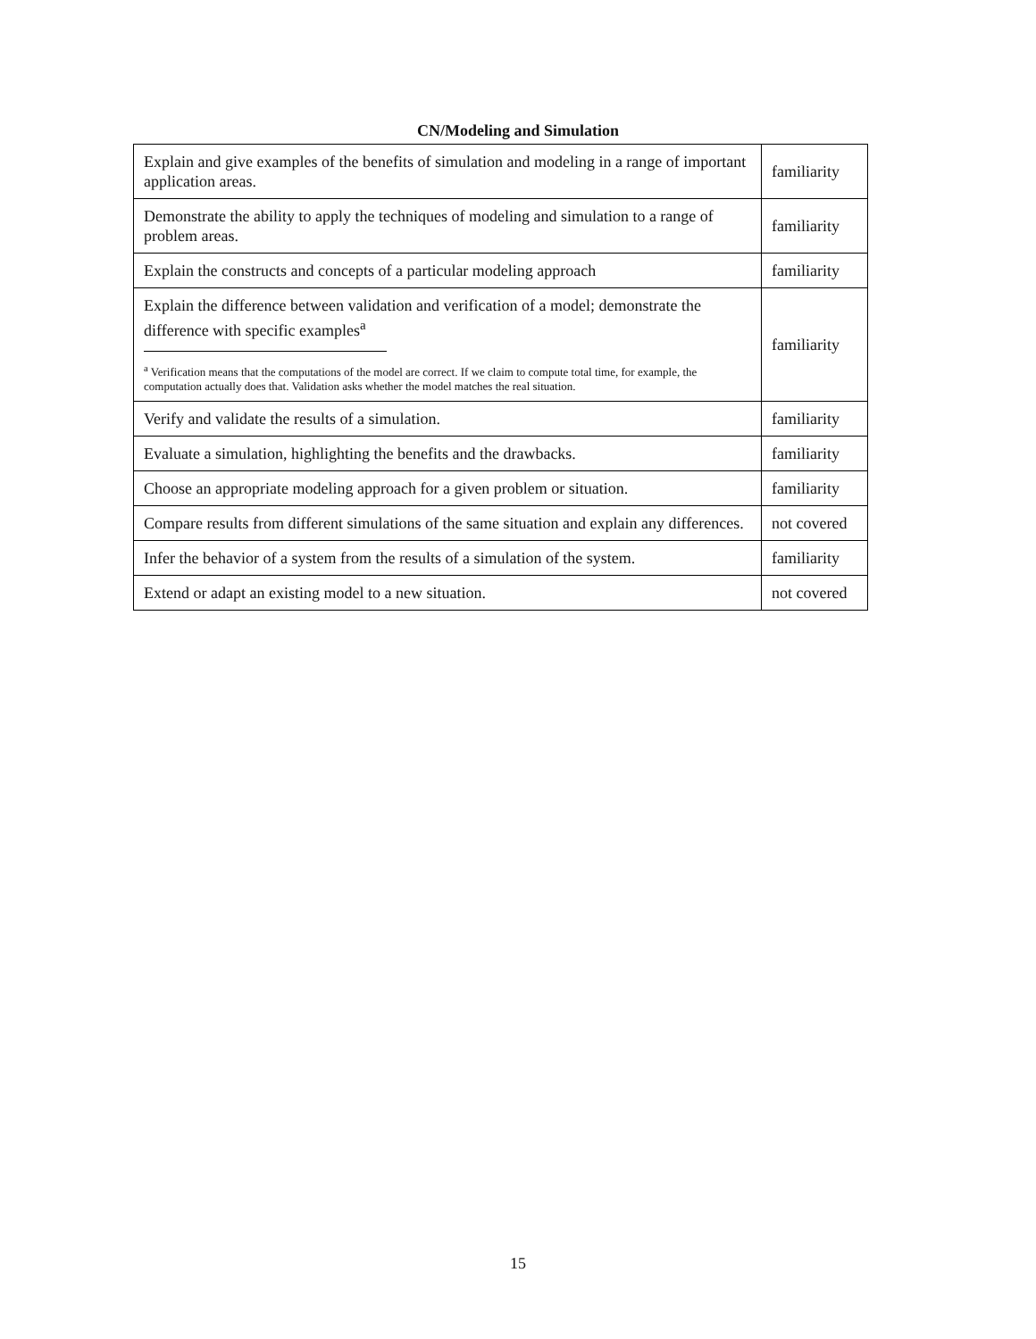CN/Modeling and Simulation
| Explain and give examples of the benefits of simulation and modeling in a range of important application areas. | familiarity |
| Demonstrate the ability to apply the techniques of modeling and simulation to a range of problem areas. | familiarity |
| Explain the constructs and concepts of a particular modeling approach | familiarity |
| Explain the difference between validation and verification of a model; demonstrate the difference with specific examples<sup>a</sup> <sup>a</sup> Verification means that the computations of the model are correct. If we claim to compute total time, for example, the computation actually does that. Validation asks whether the model matches the real situation. | familiarity |
| Verify and validate the results of a simulation. | familiarity |
| Evaluate a simulation, highlighting the benefits and the drawbacks. | familiarity |
| Choose an appropriate modeling approach for a given problem or situation. | familiarity |
| Compare results from different simulations of the same situation and explain any differences. | not covered |
| Infer the behavior of a system from the results of a simulation of the system. | familiarity |
| Extend or adapt an existing model to a new situation. | not covered |
15